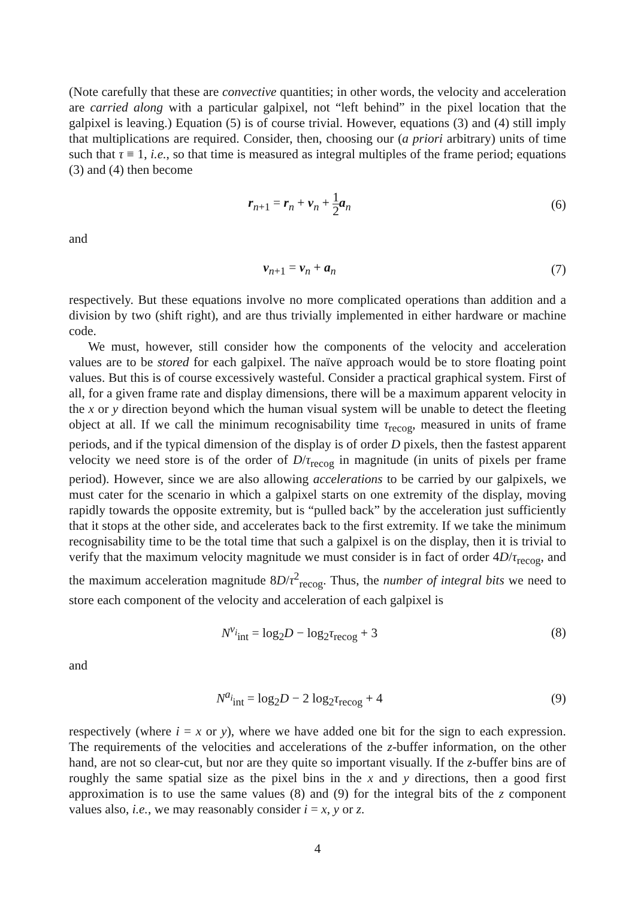(Note carefully that these are convective quantities; in other words, the velocity and acceleration are carried along with a particular galpixel, not “left behind” in the pixel location that the galpixel is leaving.) Equation (5) is of course trivial. However, equations (3) and (4) still imply that multiplications are required. Consider, then, choosing our (a priori arbitrary) units of time such that τ ≡ 1, i.e., so that time is measured as integral multiples of the frame period; equations (3) and (4) then become
r<sub>n+1</sub> = r<sub>n</sub> + v<sub>n</sub> + 1 2 a<sub>n</sub> (6)
and
v<sub>n+1</sub> = v<sub>n</sub> + a<sub>n</sub> (7)
respectively. But these equations involve no more complicated operations than addition and a division by two (shift right), and are thus trivially implemented in either hardware or machine code.
We must, however, still consider how the components of the velocity and acceleration values are to be stored for each galpixel. The naïve approach would be to store floating point values. But this is of course excessively wasteful. Consider a practical graphical system. First of all, for a given frame rate and display dimensions, there will be a maximum apparent velocity in the x or y direction beyond which the human visual system will be unable to detect the fleeting object at all. If we call the minimum recognisability time τ<sub>recog</sub>, measured in units of frame periods, and if the typical dimension of the display is of order D pixels, then the fastest apparent velocity we need store is of the order of D/τ<sub>recog</sub> in magnitude (in units of pixels per frame period). However, since we are also allowing accelerations to be carried by our galpixels, we must cater for the scenario in which a galpixel starts on one extremity of the display, moving rapidly towards the opposite extremity, but is “pulled back” by the acceleration just sufficiently that it stops at the other side, and accelerates back to the first extremity. If we take the minimum recognisability time to be the total time that such a galpixel is on the display, then it is trivial to verify that the maximum velocity magnitude we must consider is in fact of order 4D/τ<sub>recog</sub>, and the maximum acceleration magnitude 8D/τ<sup>2</sup><sub>recog</sub>. Thus, the number of integral bits we need to store each component of the velocity and acceleration of each galpixel is
N<sup>v<sub>i</sub></sup><sub>int</sub> = log<sub>2</sub>D − log<sub>2</sub>τ<sub>recog</sub> + 3
(8)
and
N<sup>a<sub>i</sub></sup><sub>int</sub> = log<sub>2</sub>D − 2 log<sub>2</sub>τ<sub>recog</sub> + 4
(9)
respectively (where i = x or y), where we have added one bit for the sign to each expression. The requirements of the velocities and accelerations of the z-buffer information, on the other hand, are not so clear-cut, but nor are they quite so important visually. If the z-buffer bins are of roughly the same spatial size as the pixel bins in the x and y directions, then a good first approximation is to use the same values (8) and (9) for the integral bits of the z component values also, i.e., we may reasonably consider i = x, y or z.
4